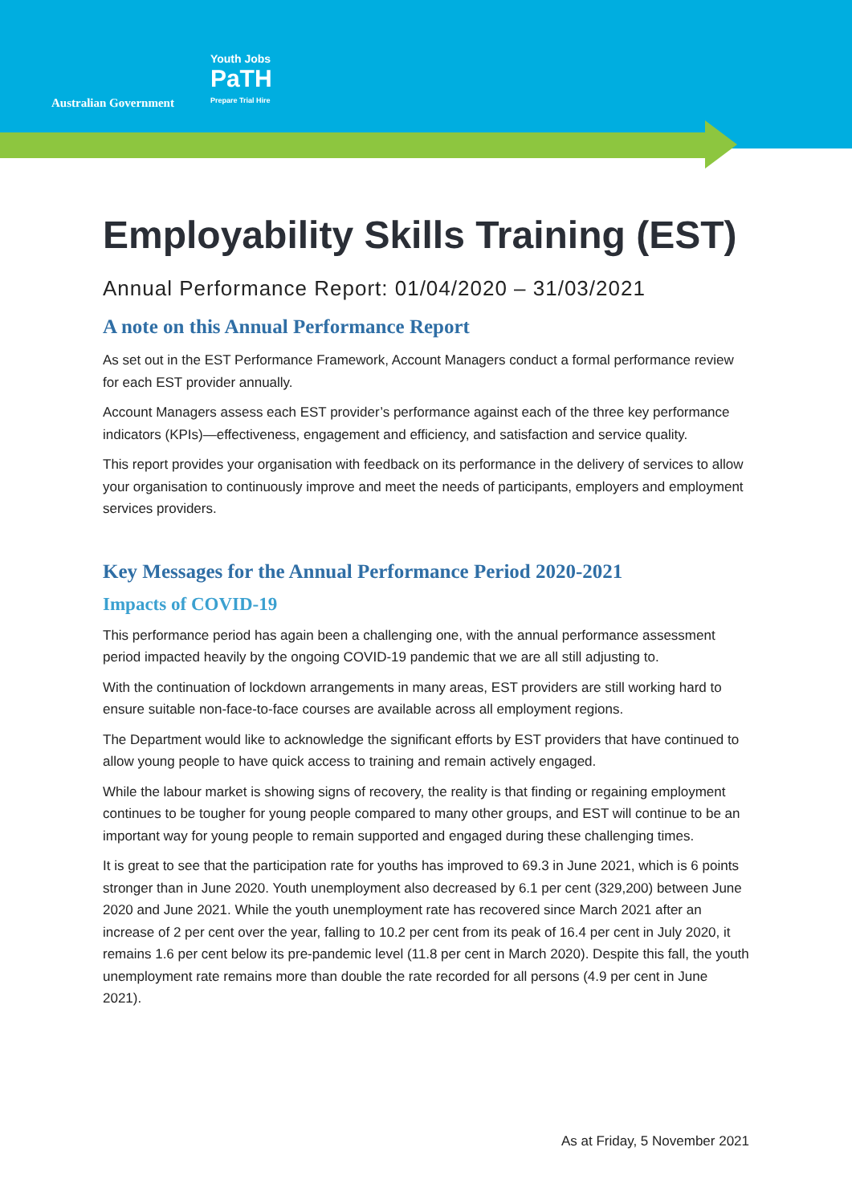Australian Government
Youth Jobs
PaTH
Prepare Trial Hire
Employability Skills Training (EST)
Annual Performance Report: 01/04/2020 – 31/03/2021
A note on this Annual Performance Report
As set out in the EST Performance Framework, Account Managers conduct a formal performance review for each EST provider annually.
Account Managers assess each EST provider’s performance against each of the three key performance indicators (KPIs)—effectiveness, engagement and efficiency, and satisfaction and service quality.
This report provides your organisation with feedback on its performance in the delivery of services to allow your organisation to continuously improve and meet the needs of participants, employers and employment services providers.
Key Messages for the Annual Performance Period 2020-2021
Impacts of COVID-19
This performance period has again been a challenging one, with the annual performance assessment period impacted heavily by the ongoing COVID-19 pandemic that we are all still adjusting to.
With the continuation of lockdown arrangements in many areas, EST providers are still working hard to ensure suitable non-face-to-face courses are available across all employment regions.
The Department would like to acknowledge the significant efforts by EST providers that have continued to allow young people to have quick access to training and remain actively engaged.
While the labour market is showing signs of recovery, the reality is that finding or regaining employment continues to be tougher for young people compared to many other groups, and EST will continue to be an important way for young people to remain supported and engaged during these challenging times.
It is great to see that the participation rate for youths has improved to 69.3 in June 2021, which is 6 points stronger than in June 2020. Youth unemployment also decreased by 6.1 per cent (329,200) between June 2020 and June 2021. While the youth unemployment rate has recovered since March 2021 after an increase of 2 per cent over the year, falling to 10.2 per cent from its peak of 16.4 per cent in July 2020, it remains 1.6 per cent below its pre-pandemic level (11.8 per cent in March 2020). Despite this fall, the youth unemployment rate remains more than double the rate recorded for all persons (4.9 per cent in June 2021).
As at Friday, 5 November 2021